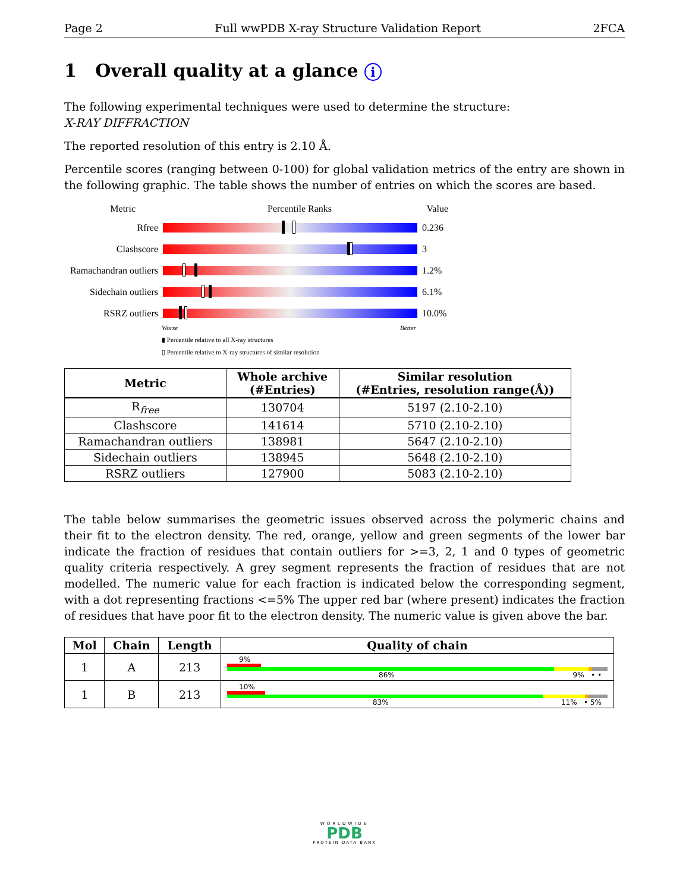Page 2 Full wwPDB X-ray Structure Validation Report 2FCA
1 Overall quality at a glance i
The following experimental techniques were used to determine the structure:
X-RAY DIFFRACTION
The reported resolution of this entry is 2.10 Å.
Percentile scores (ranging between 0-100) for global validation metrics of the entry are shown in the following graphic. The table shows the number of entries on which the scores are based.
Metric Percentile Ranks Value
Rfree 0.236
Clashscore 3
Ramachandran outliers
1.2%
Sidechain outliers
6.1%
RSRZ outliers 10.0%
Worse Better
▮ Percentile relative to all X-ray structures
▯ Percentile relative to X-ray structures of similar resolution
| Metric | Whole archive (#Entries) | Similar resolution (#Entries, resolution range(Å)) |
| --- | --- | --- |
| R<sub>free</sub> | 130704 | 5197 (2.10-2.10) |
| Clashscore | 141614 | 5710 (2.10-2.10) |
| Ramachandran outliers | 138981 | 5647 (2.10-2.10) |
| Sidechain outliers | 138945 | 5648 (2.10-2.10) |
| RSRZ outliers | 127900 | 5083 (2.10-2.10) |
The table below summarises the geometric issues observed across the polymeric chains and their fit to the electron density. The red, orange, yellow and green segments of the lower bar indicate the fraction of residues that contain outliers for >=3, 2, 1 and 0 types of geometric quality criteria respectively. A grey segment represents the fraction of residues that are not modelled. The numeric value for each fraction is indicated below the corresponding segment, with a dot representing fractions <=5% The upper red bar (where present) indicates the fraction of residues that have poor fit to the electron density. The numeric value is given above the bar.
| Mol | Chain | Length | Quality of chain |
| --- | --- | --- | --- |
| 1 | A | 213 | 9% 86% 9% • • |
| 1 | B | 213 | 10% 83% 11% • 5% |
WORLDWIDE
PDB
PROTEIN DATA BANK